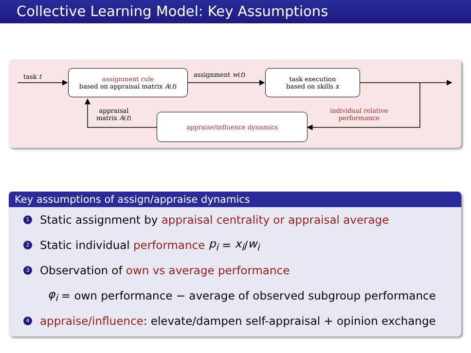Collective Learning Model: Key Assumptions
task t
assignment rule
based on appraisal matrix A(t)
assignment w(t)
task execution
based on skills x
appraisal
matrix A(t)
appraise/influence dynamics
individual relative
performance
Key assumptions of assign/appraise dynamics
1 Static assignment by appraisal centrality or appraisal average
2 Static individual performance p<sub>i</sub> = x<sub>i</sub> / w<sub>i</sub>
3 Observation of own vs average performance
φ<sub>i</sub> = own performance − average of observed subgroup performance
4 appraise/influence: elevate/dampen self-appraisal + opinion exchange